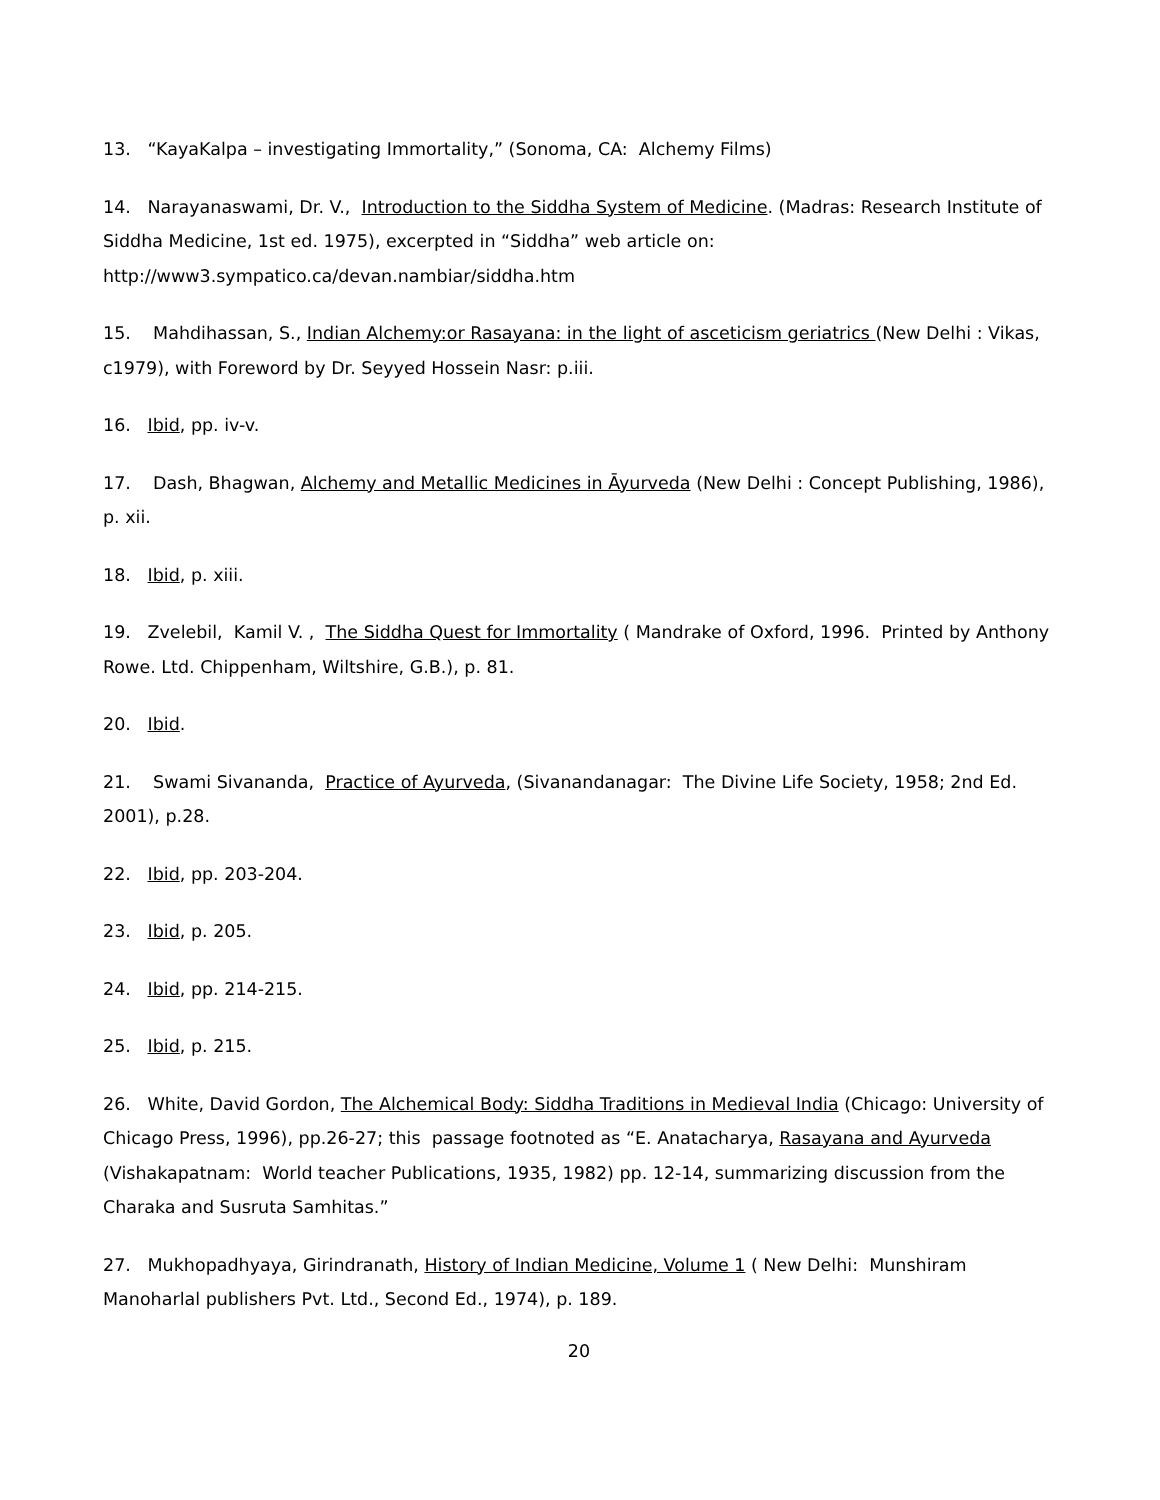13. “KayaKalpa – investigating Immortality,” (Sonoma, CA: Alchemy Films)
14. Narayanaswami, Dr. V., Introduction to the Siddha System of Medicine. (Madras: Research Institute of Siddha Medicine, 1st ed. 1975), excerpted in “Siddha” web article on: http://www3.sympatico.ca/devan.nambiar/siddha.htm
15. Mahdihassan, S., Indian Alchemy:or Rasayana: in the light of asceticism geriatrics (New Delhi : Vikas, c1979), with Foreword by Dr. Seyyed Hossein Nasr: p.iii.
16. Ibid, pp. iv-v.
17. Dash, Bhagwan, Alchemy and Metallic Medicines in Āyurveda (New Delhi : Concept Publishing, 1986), p. xii.
18. Ibid, p. xiii.
19. Zvelebil, Kamil V. , The Siddha Quest for Immortality ( Mandrake of Oxford, 1996. Printed by Anthony Rowe. Ltd. Chippenham, Wiltshire, G.B.), p. 81.
20. Ibid.
21. Swami Sivananda, Practice of Ayurveda, (Sivanandanagar: The Divine Life Society, 1958; 2nd Ed. 2001), p.28.
22. Ibid, pp. 203-204.
23. Ibid, p. 205.
24. Ibid, pp. 214-215.
25. Ibid, p. 215.
26. White, David Gordon, The Alchemical Body: Siddha Traditions in Medieval India (Chicago: University of Chicago Press, 1996), pp.26-27; this passage footnoted as “E. Anatacharya, Rasayana and Ayurveda (Vishakapatnam: World teacher Publications, 1935, 1982) pp. 12-14, summarizing discussion from the Charaka and Susruta Samhitas.”
27. Mukhopadhyaya, Girindranath, History of Indian Medicine, Volume 1 ( New Delhi: Munshiram Manoharlal publishers Pvt. Ltd., Second Ed., 1974), p. 189.
20